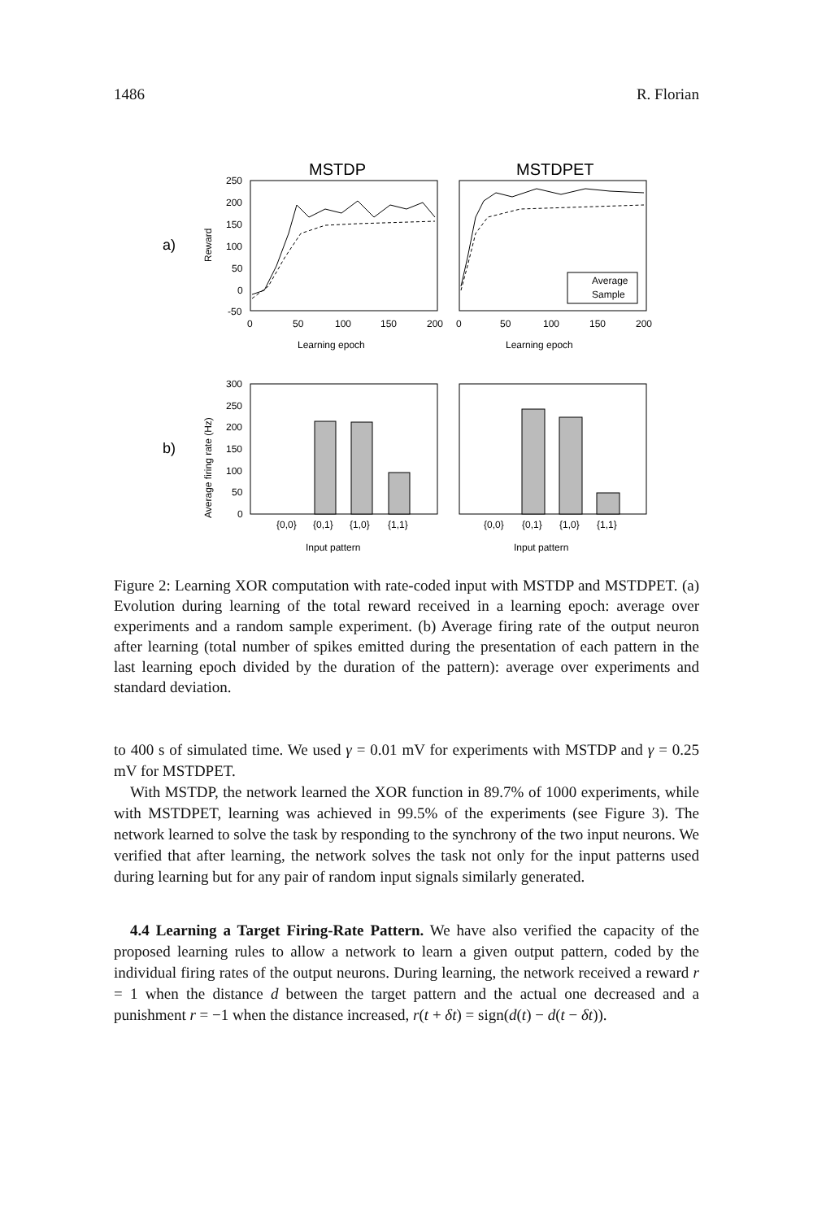1486 R. Florian
MSTDP
MSTDPET
a)
Reward
250
200
150
100
50
0
-50
Average
Sample
0
50
100
150
200
0
50
100
150
200
Learning epoch
Learning epoch
b)
Average firing rate (Hz)
300
250
200
150
100
50
0
{0,0}
{0,1}
{1,0}
{1,1}
{0,0}
{0,1}
{1,0}
{1,1}
Input pattern
Input pattern
Figure 2: Learning XOR computation with rate-coded input with MSTDP and MSTDPET. (a) Evolution during learning of the total reward received in a learning epoch: average over experiments and a random sample experiment. (b) Average firing rate of the output neuron after learning (total number of spikes emitted during the presentation of each pattern in the last learning epoch divided by the duration of the pattern): average over experiments and standard deviation.
to 400 s of simulated time. We used γ = 0.01 mV for experiments with MSTDP and γ = 0.25 mV for MSTDPET.
With MSTDP, the network learned the XOR function in 89.7% of 1000 experiments, while with MSTDPET, learning was achieved in 99.5% of the experiments (see Figure 3). The network learned to solve the task by responding to the synchrony of the two input neurons. We verified that after learning, the network solves the task not only for the input patterns used during learning but for any pair of random input signals similarly generated.
4.4 Learning a Target Firing-Rate Pattern. We have also verified the capacity of the proposed learning rules to allow a network to learn a given output pattern, coded by the individual firing rates of the output neurons. During learning, the network received a reward r = 1 when the distance d between the target pattern and the actual one decreased and a punishment r = −1 when the distance increased, r(t + δt) = sign(d(t) − d(t − δt)).